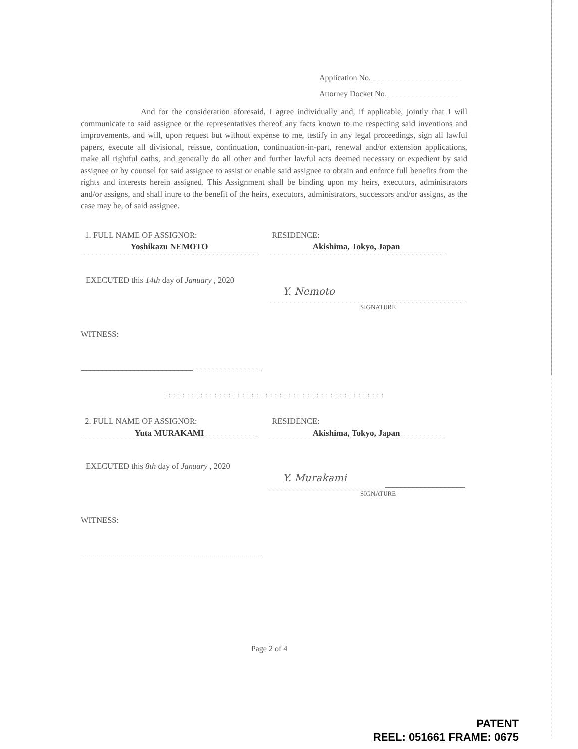Application No.
Attorney Docket No.
And for the consideration aforesaid, I agree individually and, if applicable, jointly that I will communicate to said assignee or the representatives thereof any facts known to me respecting said inventions and improvements, and will, upon request but without expense to me, testify in any legal proceedings, sign all lawful papers, execute all divisional, reissue, continuation, continuation-in-part, renewal and/or extension applications, make all rightful oaths, and generally do all other and further lawful acts deemed necessary or expedient by said assignee or by counsel for said assignee to assist or enable said assignee to obtain and enforce full benefits from the rights and interests herein assigned. This Assignment shall be binding upon my heirs, executors, administrators and/or assigns, and shall inure to the benefit of the heirs, executors, administrators, successors and/or assigns, as the case may be, of said assignee.
1. FULL NAME OF ASSIGNOR:
Yoshikazu NEMOTO
RESIDENCE:
Akishima, Tokyo, Japan
EXECUTED this 14th day of January , 2020
Y. Nemoto
SIGNATURE
WITNESS:
: : : : : : : : : : : : : : : : : : : : : : : : : : : : : : : : : : : : : : : : : : : : : : : :
2. FULL NAME OF ASSIGNOR:
Yuta MURAKAMI
RESIDENCE:
Akishima, Tokyo, Japan
EXECUTED this 8th day of January , 2020
Y. Murakami
SIGNATURE
WITNESS:
Page 2 of 4
PATENT
REEL: 051661 FRAME: 0675